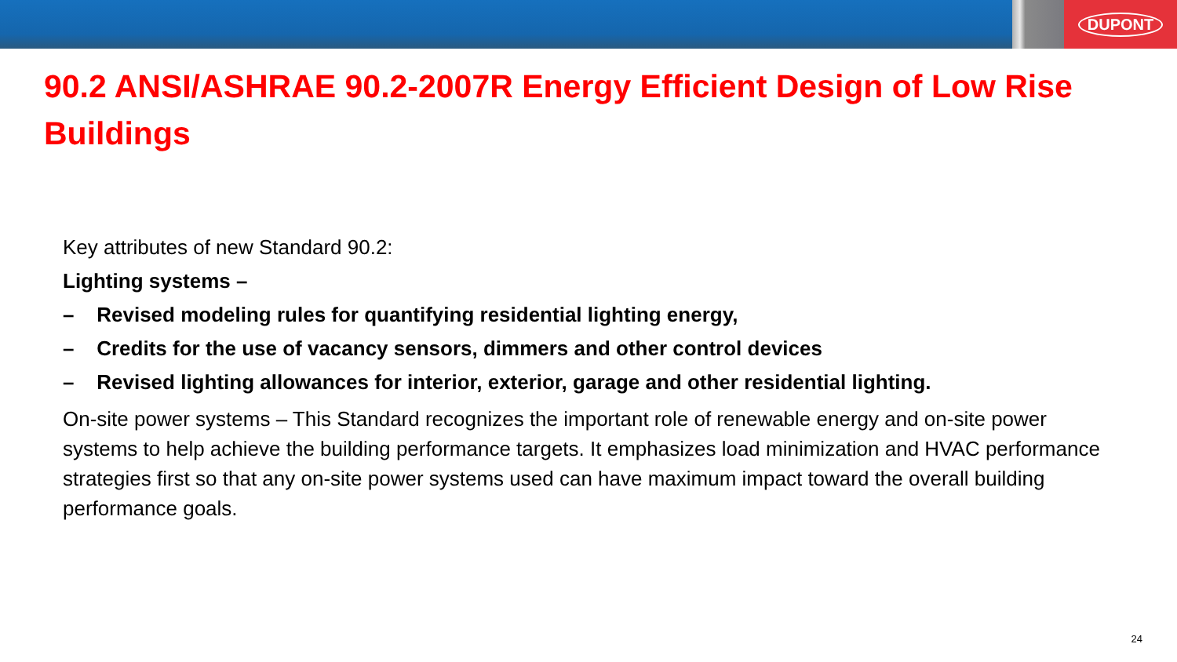DUPONT
90.2 ANSI/ASHRAE 90.2-2007R Energy Efficient Design of Low Rise Buildings
Key attributes of new Standard 90.2:
Lighting systems –
– Revised modeling rules for quantifying residential lighting energy,
– Credits for the use of vacancy sensors, dimmers and other control devices
– Revised lighting allowances for interior, exterior, garage and other residential lighting.
On-site power systems – This Standard recognizes the important role of renewable energy and on-site power systems to help achieve the building performance targets. It emphasizes load minimization and HVAC performance strategies first so that any on-site power systems used can have maximum impact toward the overall building performance goals.
24